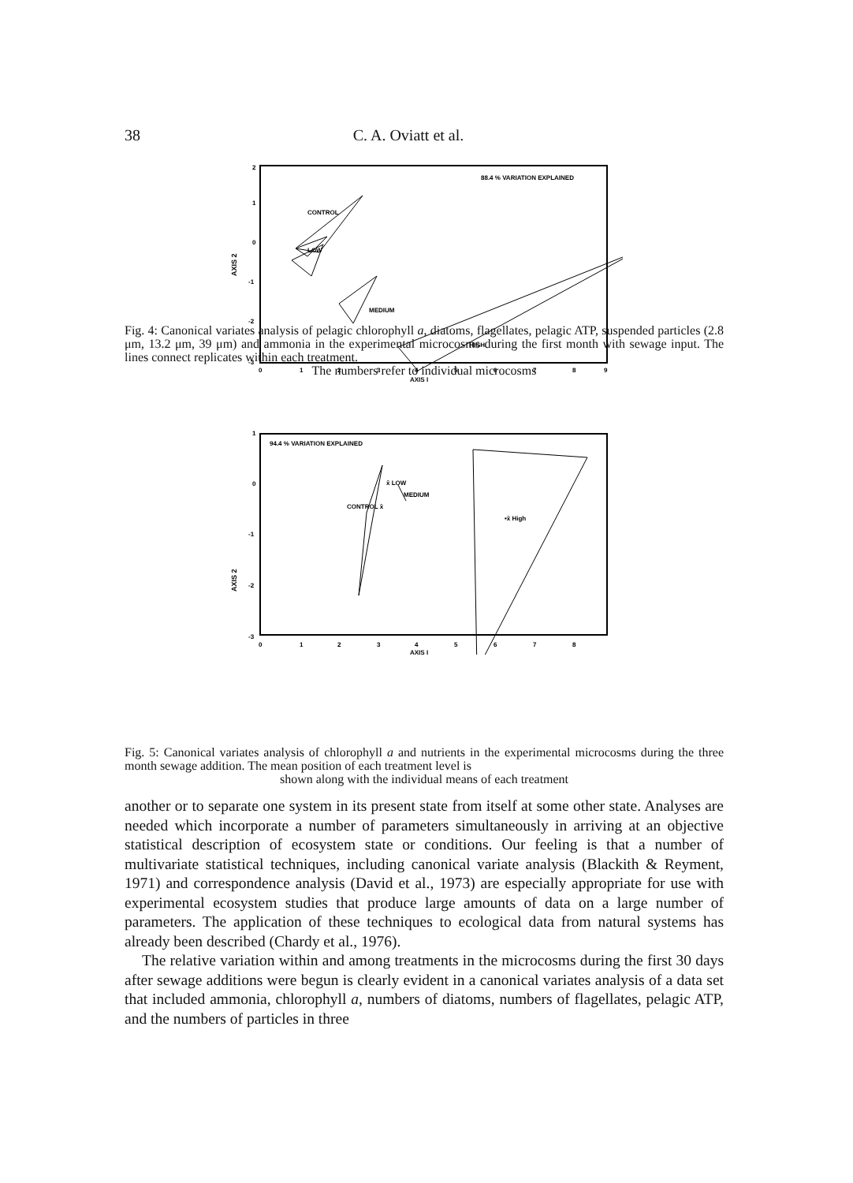38 C. A. Oviatt et al.
88.4 % VARIATION EXPLAINED
2
1
0
-1
-2
-3
AXIS 2
0
1
2
3
4
5
6
7
8
9
AXIS I
CONTROL
LOW
MEDIUM
HIGH
Fig. 4: Canonical variates analysis of pelagic chlorophyll a, diatoms, flagellates, pelagic ATP, suspended particles (2.8 μm, 13.2 μm, 39 μm) and ammonia in the experimental microcosms during the first month with sewage input. The lines connect replicates within each treatment.
The numbers refer to individual microcosms
94.4 % VARIATION EXPLAINED
1
0
-1
-2
-3
AXIS 2
0
1
2
3
4
5
6
7
8
AXIS I
CONTROL x̄
x̄ LOW
MEDIUM
•x̄ High
Fig. 5: Canonical variates analysis of chlorophyll a and nutrients in the experimental microcosms during the three month sewage addition. The mean position of each treatment level is
shown along with the individual means of each treatment
another or to separate one system in its present state from itself at some other state. Analyses are needed which incorporate a number of parameters simultaneously in arriving at an objective statistical description of ecosystem state or conditions. Our feeling is that a number of multivariate statistical techniques, including canonical variate analysis (Blackith & Reyment, 1971) and correspondence analysis (David et al., 1973) are especially appropriate for use with experimental ecosystem studies that produce large amounts of data on a large number of parameters. The application of these techniques to ecological data from natural systems has already been described (Chardy et al., 1976).
The relative variation within and among treatments in the microcosms during the first 30 days after sewage additions were begun is clearly evident in a canonical variates analysis of a data set that included ammonia, chlorophyll a, numbers of diatoms, numbers of flagellates, pelagic ATP, and the numbers of particles in three